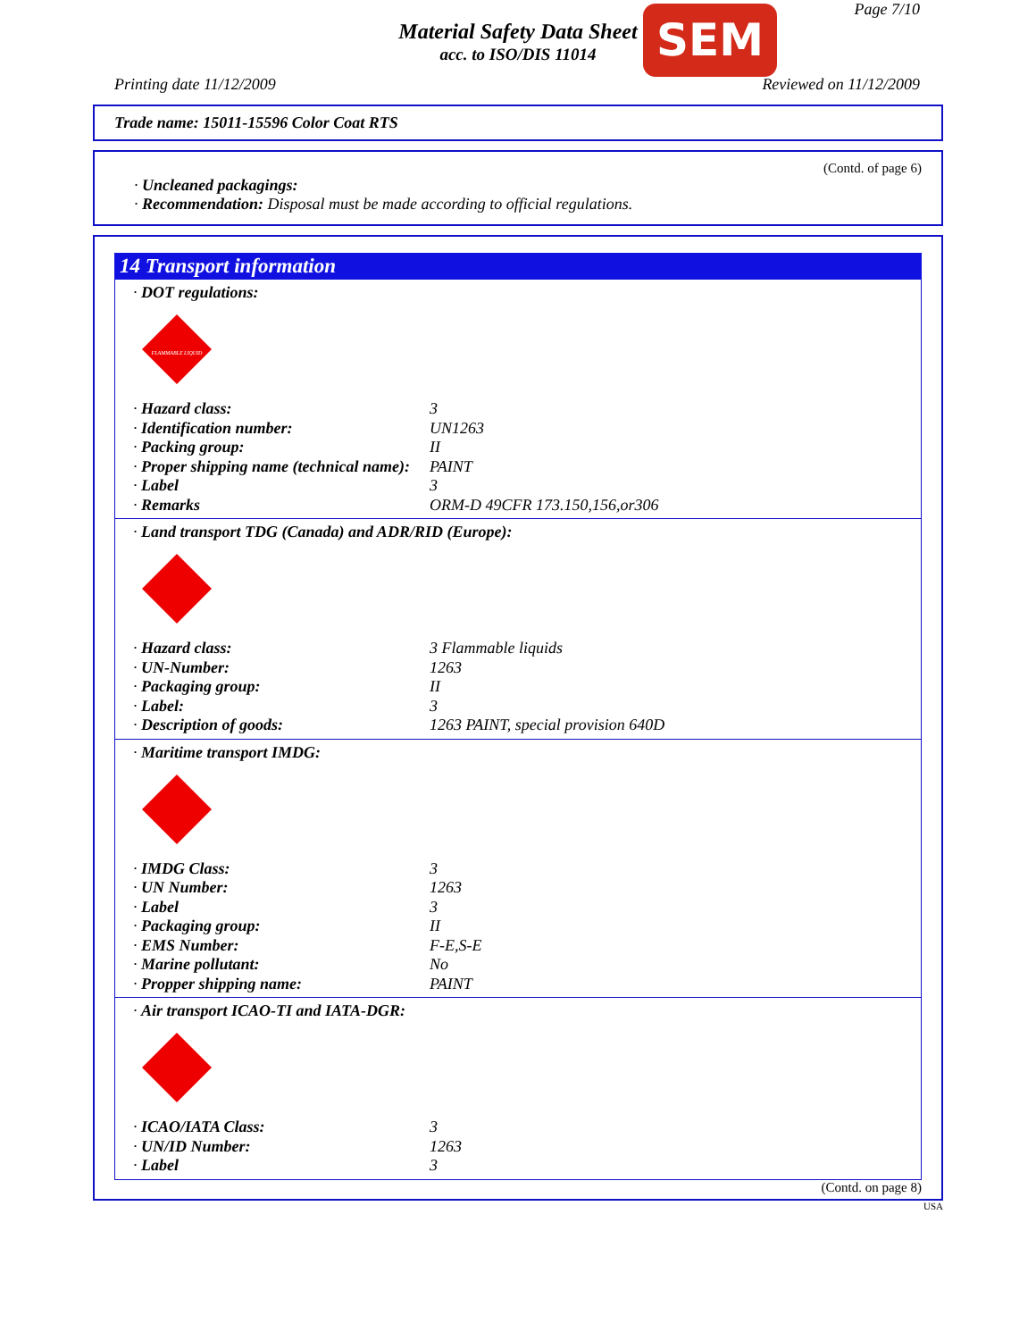Page 7/10
Material Safety Data Sheet
acc. to ISO/DIS 11014
SEM
Printing date 11/12/2009 Reviewed on 11/12/2009
Trade name: 15011-15596 Color Coat RTS
(Contd. of page 6)
· Uncleaned packagings:
· Recommendation: Disposal must be made according to official regulations.
14 Transport information
· DOT regulations:
FLAMMABLE LIQUID
| · Hazard class: | 3 |
| · Identification number: | UN1263 |
| · Packing group: | II |
| · Proper shipping name (technical name): | PAINT |
| · Label | 3 |
| · Remarks | ORM-D 49CFR 173.150,156,or306 |
· Land transport TDG (Canada) and ADR/RID (Europe):
| · Hazard class: | 3 Flammable liquids |
| · UN-Number: | 1263 |
| · Packaging group: | II |
| · Label: | 3 |
| · Description of goods: | 1263 PAINT, special provision 640D |
· Maritime transport IMDG:
| · IMDG Class: | 3 |
| · UN Number: | 1263 |
| · Label | 3 |
| · Packaging group: | II |
| · EMS Number: | F-E,S-E |
| · Marine pollutant: | No |
| · Propper shipping name: | PAINT |
· Air transport ICAO-TI and IATA-DGR:
| · ICAO/IATA Class: | 3 |
| · UN/ID Number: | 1263 |
| · Label | 3 |
(Contd. on page 8)
USA